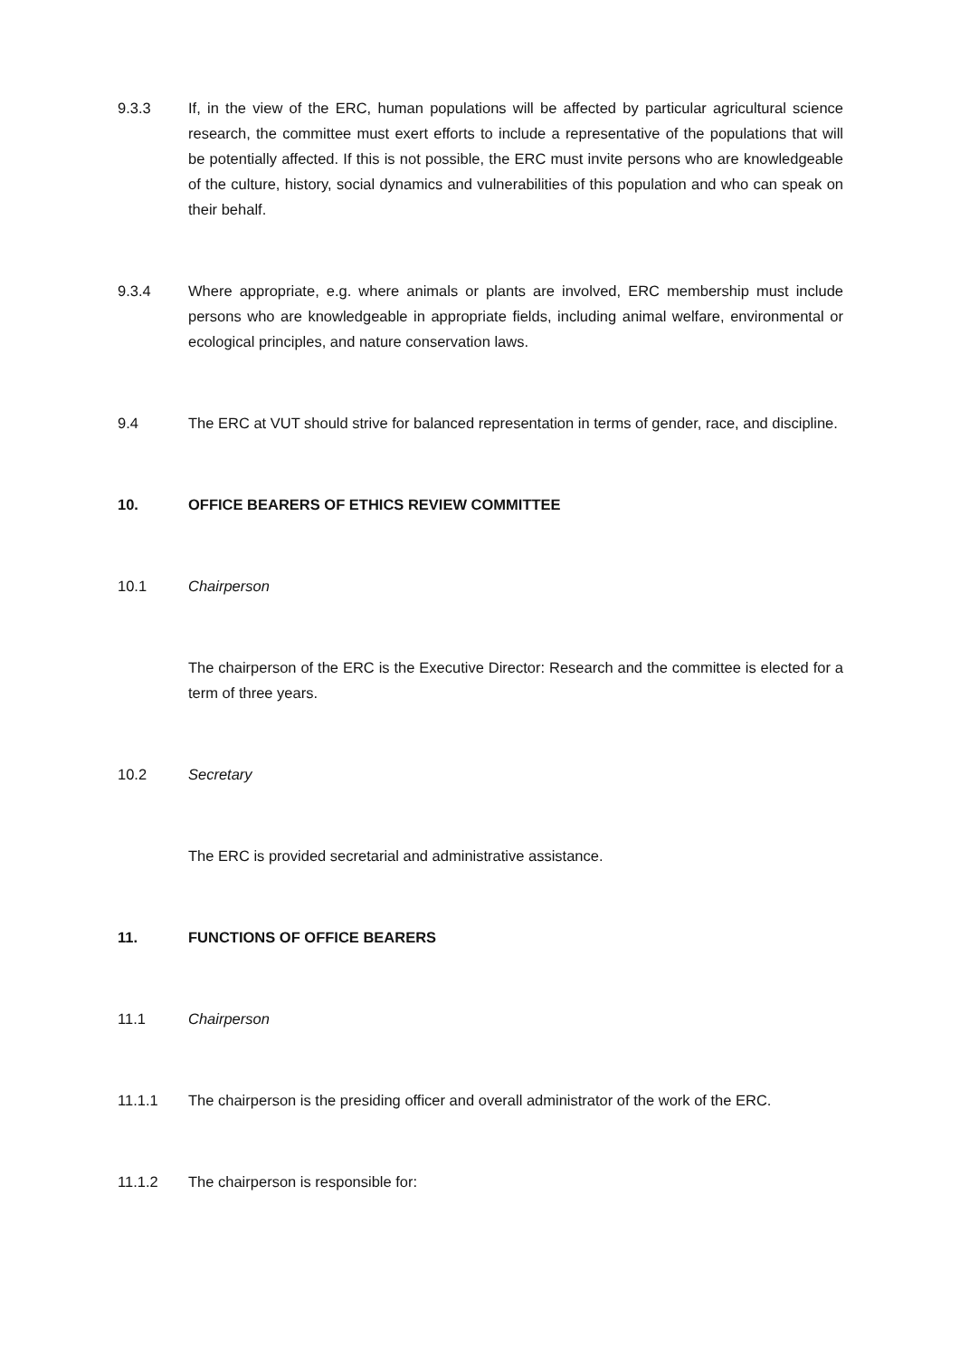9.3.3 If, in the view of the ERC, human populations will be affected by particular agricultural science research, the committee must exert efforts to include a representative of the populations that will be potentially affected. If this is not possible, the ERC must invite persons who are knowledgeable of the culture, history, social dynamics and vulnerabilities of this population and who can speak on their behalf.
9.3.4 Where appropriate, e.g. where animals or plants are involved, ERC membership must include persons who are knowledgeable in appropriate fields, including animal welfare, environmental or ecological principles, and nature conservation laws.
9.4 The ERC at VUT should strive for balanced representation in terms of gender, race, and discipline.
10. OFFICE BEARERS OF ETHICS REVIEW COMMITTEE
10.1 Chairperson
The chairperson of the ERC is the Executive Director: Research and the committee is elected for a term of three years.
10.2 Secretary
The ERC is provided secretarial and administrative assistance.
11. FUNCTIONS OF OFFICE BEARERS
11.1 Chairperson
11.1.1 The chairperson is the presiding officer and overall administrator of the work of the ERC.
11.1.2 The chairperson is responsible for: